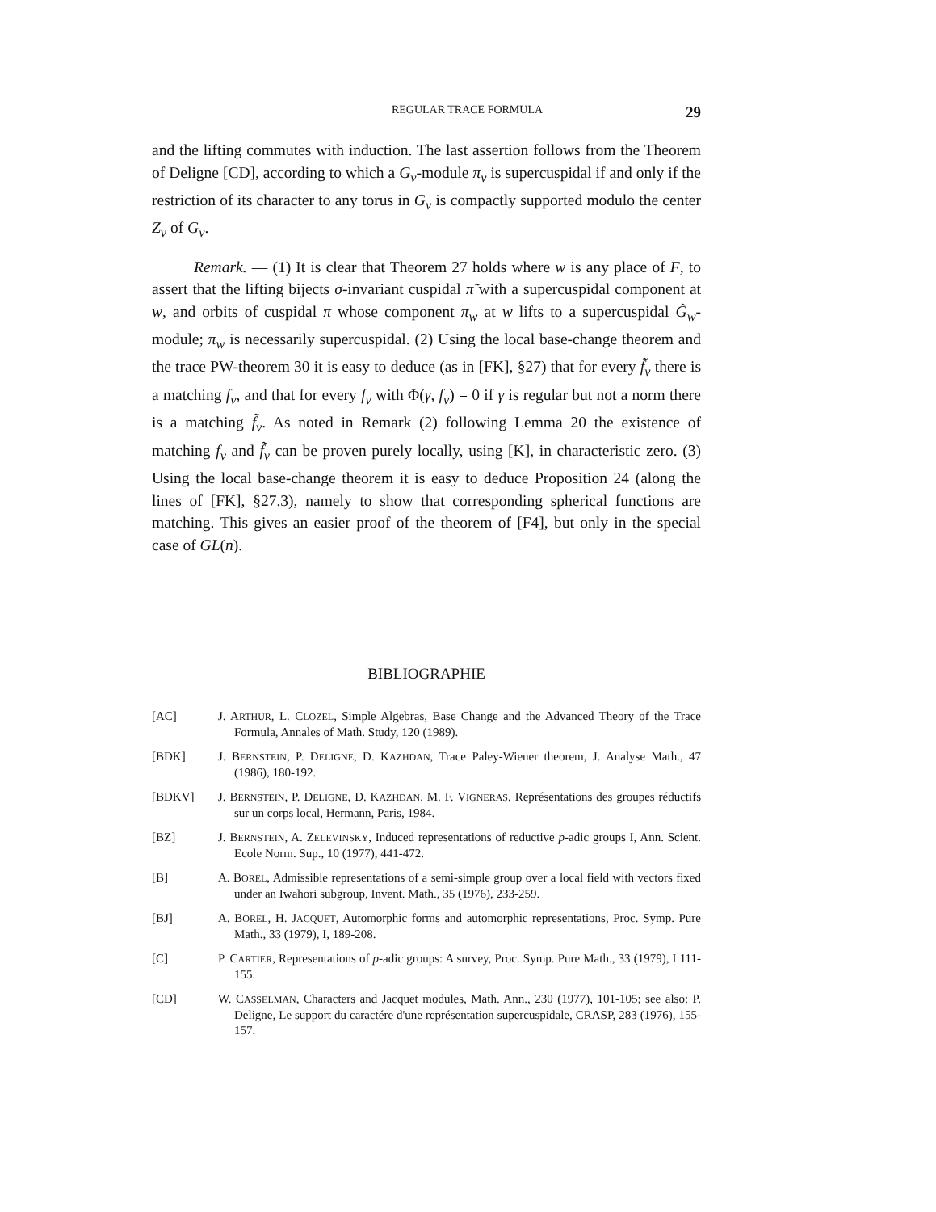REGULAR TRACE FORMULA 29
and the lifting commutes with induction. The last assertion follows from the Theorem of Deligne [CD], according to which a G<sub>v</sub>-module π<sub>v</sub> is supercuspidal if and only if the restriction of its character to any torus in G<sub>v</sub> is compactly supported modulo the center Z<sub>v</sub> of G<sub>v</sub>.
Remark. — (1) It is clear that Theorem 27 holds where w is any place of F, to assert that the lifting bijects σ-invariant cuspidal π̃ with a supercuspidal component at w, and orbits of cuspidal π whose component π<sub>w</sub> at w lifts to a supercuspidal G̃<sub>w</sub>-module; π<sub>w</sub> is necessarily supercuspidal. (2) Using the local base-change theorem and the trace PW-theorem 30 it is easy to deduce (as in [FK], §27) that for every f̃<sub>v</sub> there is a matching f<sub>v</sub>, and that for every f<sub>v</sub> with Φ(γ, f<sub>v</sub>) = 0 if γ is regular but not a norm there is a matching f̃<sub>v</sub>. As noted in Remark (2) following Lemma 20 the existence of matching f<sub>v</sub> and f̃<sub>v</sub> can be proven purely locally, using [K], in characteristic zero. (3) Using the local base-change theorem it is easy to deduce Proposition 24 (along the lines of [FK], §27.3), namely to show that corresponding spherical functions are matching. This gives an easier proof of the theorem of [F4], but only in the special case of GL(n).
BIBLIOGRAPHIE
[AC] J. ARTHUR, L. CLOZEL, Simple Algebras, Base Change and the Advanced Theory of the Trace Formula, Annales of Math. Study, 120 (1989).
[BDK] J. BERNSTEIN, P. DELIGNE, D. KAZHDAN, Trace Paley-Wiener theorem, J. Analyse Math., 47 (1986), 180-192.
[BDKV] J. BERNSTEIN, P. DELIGNE, D. KAZHDAN, M. F. VIGNERAS, Représentations des groupes réductifs sur un corps local, Hermann, Paris, 1984.
[BZ] J. BERNSTEIN, A. ZELEVINSKY, Induced representations of reductive p-adic groups I, Ann. Scient. Ecole Norm. Sup., 10 (1977), 441-472.
[B] A. BOREL, Admissible representations of a semi-simple group over a local field with vectors fixed under an Iwahori subgroup, Invent. Math., 35 (1976), 233-259.
[BJ] A. BOREL, H. JACQUET, Automorphic forms and automorphic representations, Proc. Symp. Pure Math., 33 (1979), I, 189-208.
[C] P. CARTIER, Representations of p-adic groups: A survey, Proc. Symp. Pure Math., 33 (1979), I 111-155.
[CD] W. CASSELMAN, Characters and Jacquet modules, Math. Ann., 230 (1977), 101-105; see also: P. Deligne, Le support du caractére d'une représentation supercuspidale, CRASP, 283 (1976), 155-157.